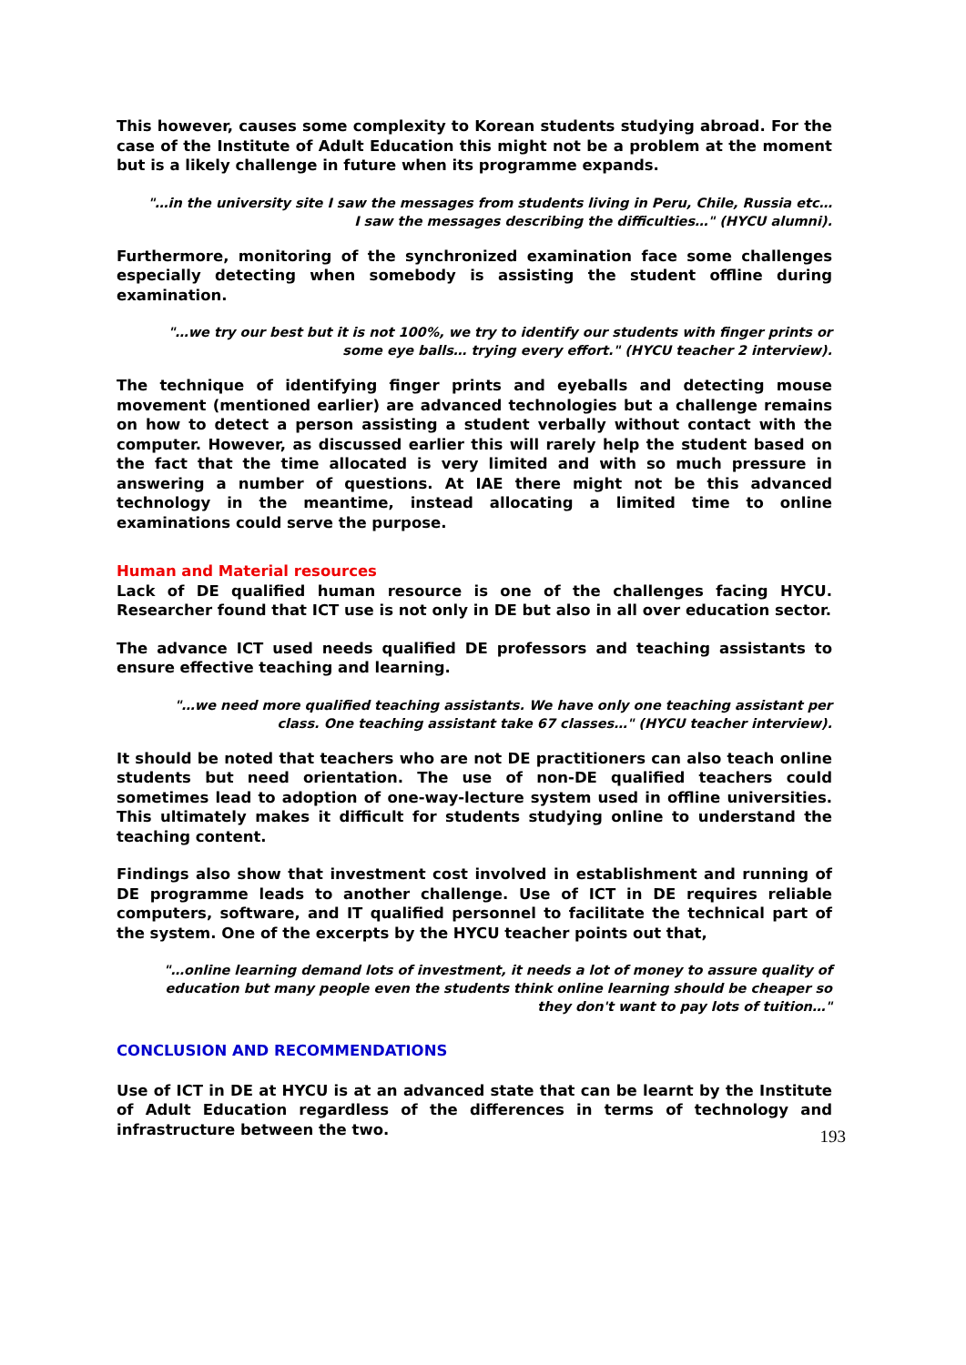This however, causes some complexity to Korean students studying abroad. For the case of the Institute of Adult Education this might not be a problem at the moment but is a likely challenge in future when its programme expands.
"…in the university site I saw the messages from students living in Peru, Chile, Russia etc… I saw the messages describing the difficulties…" (HYCU alumni).
Furthermore, monitoring of the synchronized examination face some challenges especially detecting when somebody is assisting the student offline during examination.
"…we try our best but it is not 100%, we try to identify our students with finger prints or some eye balls… trying every effort." (HYCU teacher 2 interview).
The technique of identifying finger prints and eyeballs and detecting mouse movement (mentioned earlier) are advanced technologies but a challenge remains on how to detect a person assisting a student verbally without contact with the computer. However, as discussed earlier this will rarely help the student based on the fact that the time allocated is very limited and with so much pressure in answering a number of questions. At IAE there might not be this advanced technology in the meantime, instead allocating a limited time to online examinations could serve the purpose.
Human and Material resources
Lack of DE qualified human resource is one of the challenges facing HYCU. Researcher found that ICT use is not only in DE but also in all over education sector.
The advance ICT used needs qualified DE professors and teaching assistants to ensure effective teaching and learning.
"…we need more qualified teaching assistants. We have only one teaching assistant per class. One teaching assistant take 67 classes…" (HYCU teacher interview).
It should be noted that teachers who are not DE practitioners can also teach online students but need orientation. The use of non-DE qualified teachers could sometimes lead to adoption of one-way-lecture system used in offline universities. This ultimately makes it difficult for students studying online to understand the teaching content.
Findings also show that investment cost involved in establishment and running of DE programme leads to another challenge. Use of ICT in DE requires reliable computers, software, and IT qualified personnel to facilitate the technical part of the system. One of the excerpts by the HYCU teacher points out that,
"…online learning demand lots of investment, it needs a lot of money to assure quality of education but many people even the students think online learning should be cheaper so they don't want to pay lots of tuition…"
CONCLUSION AND RECOMMENDATIONS
Use of ICT in DE at HYCU is at an advanced state that can be learnt by the Institute of Adult Education regardless of the differences in terms of technology and infrastructure between the two.
193